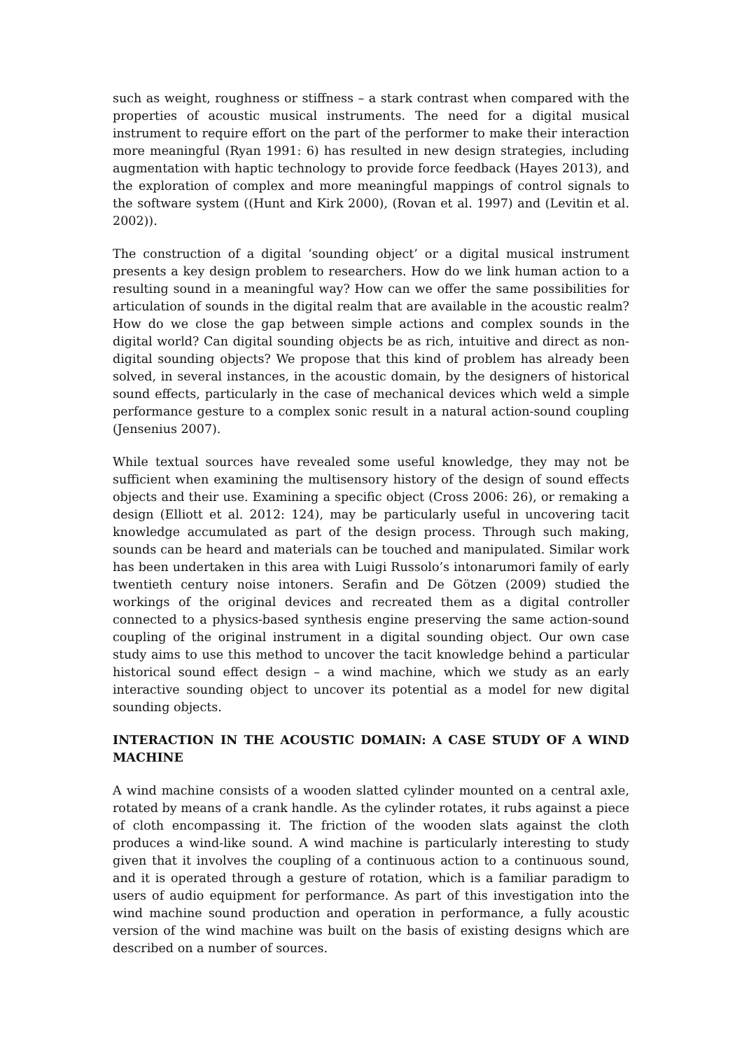such as weight, roughness or stiffness – a stark contrast when compared with the properties of acoustic musical instruments. The need for a digital musical instrument to require effort on the part of the performer to make their interaction more meaningful (Ryan 1991: 6) has resulted in new design strategies, including augmentation with haptic technology to provide force feedback (Hayes 2013), and the exploration of complex and more meaningful mappings of control signals to the software system ((Hunt and Kirk 2000), (Rovan et al. 1997) and (Levitin et al. 2002)).
The construction of a digital ‘sounding object’ or a digital musical instrument presents a key design problem to researchers. How do we link human action to a resulting sound in a meaningful way? How can we offer the same possibilities for articulation of sounds in the digital realm that are available in the acoustic realm? How do we close the gap between simple actions and complex sounds in the digital world? Can digital sounding objects be as rich, intuitive and direct as non-digital sounding objects? We propose that this kind of problem has already been solved, in several instances, in the acoustic domain, by the designers of historical sound effects, particularly in the case of mechanical devices which weld a simple performance gesture to a complex sonic result in a natural action-sound coupling (Jensenius 2007).
While textual sources have revealed some useful knowledge, they may not be sufficient when examining the multisensory history of the design of sound effects objects and their use. Examining a specific object (Cross 2006: 26), or remaking a design (Elliott et al. 2012: 124), may be particularly useful in uncovering tacit knowledge accumulated as part of the design process. Through such making, sounds can be heard and materials can be touched and manipulated. Similar work has been undertaken in this area with Luigi Russolo’s intonarumori family of early twentieth century noise intoners. Serafin and De Götzen (2009) studied the workings of the original devices and recreated them as a digital controller connected to a physics-based synthesis engine preserving the same action-sound coupling of the original instrument in a digital sounding object. Our own case study aims to use this method to uncover the tacit knowledge behind a particular historical sound effect design – a wind machine, which we study as an early interactive sounding object to uncover its potential as a model for new digital sounding objects.
INTERACTION IN THE ACOUSTIC DOMAIN: A CASE STUDY OF A WIND MACHINE
A wind machine consists of a wooden slatted cylinder mounted on a central axle, rotated by means of a crank handle. As the cylinder rotates, it rubs against a piece of cloth encompassing it. The friction of the wooden slats against the cloth produces a wind-like sound. A wind machine is particularly interesting to study given that it involves the coupling of a continuous action to a continuous sound, and it is operated through a gesture of rotation, which is a familiar paradigm to users of audio equipment for performance. As part of this investigation into the wind machine sound production and operation in performance, a fully acoustic version of the wind machine was built on the basis of existing designs which are described on a number of sources.